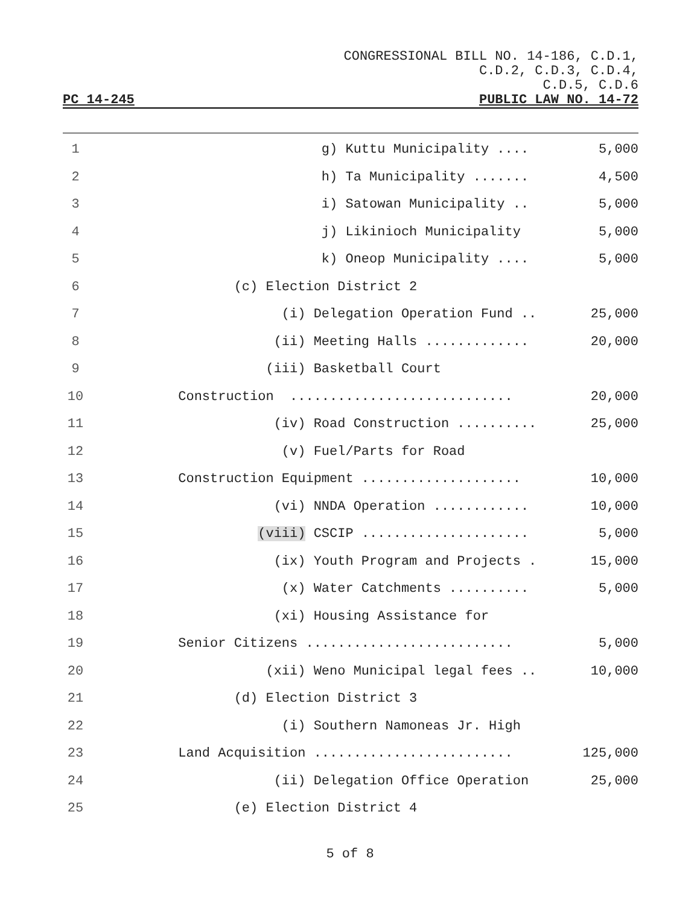CONGRESSIONAL BILL NO. 14-186, C.D.1,
C.D.2, C.D.3, C.D.4,
C.D.5, C.D.6
PC 14-245 PUBLIC LAW NO. 14-72
1 g) Kuttu Municipality .... 5,000
2 h) Ta Municipality ....... 4,500
3 i) Satowan Municipality .. 5,000
4 j) Likinioch Municipality 5,000
5 k) Oneop Municipality .... 5,000
6 (c) Election District 2
7 (i) Delegation Operation Fund .. 25,000
8 (ii) Meeting Halls ............. 20,000
9 (iii) Basketball Court
10 Construction ............................ 20,000
11 (iv) Road Construction .......... 25,000
12 (v) Fuel/Parts for Road
13 Construction Equipment .................... 10,000
14 (vi) NNDA Operation ............ 10,000
15 (viii) CSCIP ..................... 5,000
16 (ix) Youth Program and Projects . 15,000
17 (x) Water Catchments .......... 5,000
18 (xi) Housing Assistance for
19 Senior Citizens .......................... 5,000
20 (xii) Weno Municipal legal fees .. 10,000
21 (d) Election District 3
22 (i) Southern Namoneas Jr. High
23 Land Acquisition ......................... 125,000
24 (ii) Delegation Office Operation 25,000
25 (e) Election District 4
5 of 8